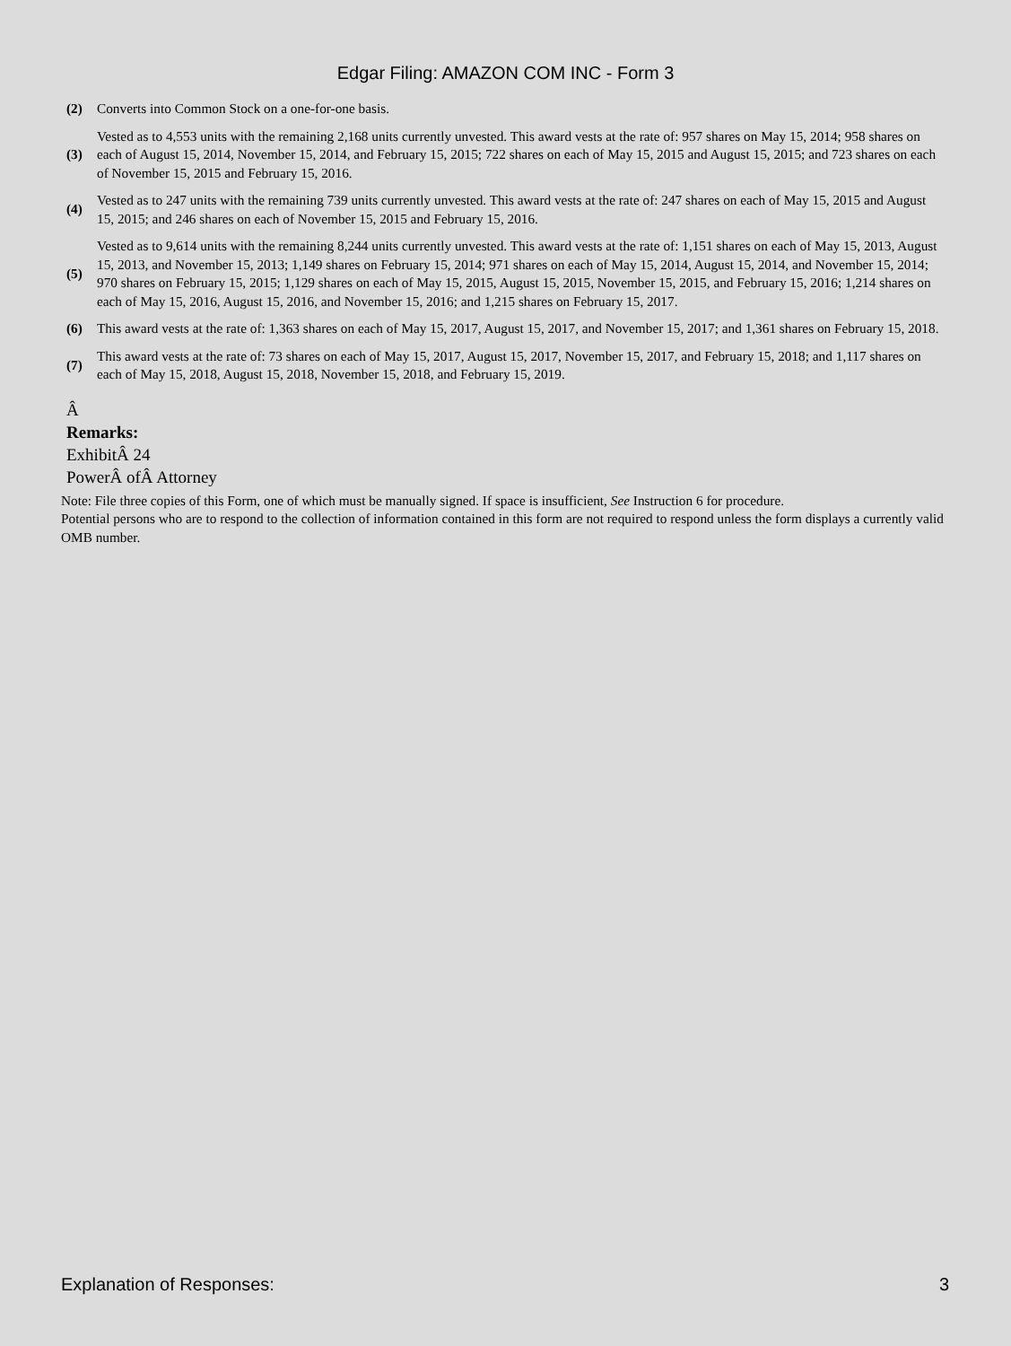Edgar Filing: AMAZON COM INC - Form 3
| (2) | Converts into Common Stock on a one-for-one basis. |
| (3) | Vested as to 4,553 units with the remaining 2,168 units currently unvested. This award vests at the rate of: 957 shares on May 15, 2014; 958 shares on each of August 15, 2014, November 15, 2014, and February 15, 2015; 722 shares on each of May 15, 2015 and August 15, 2015; and 723 shares on each of November 15, 2015 and February 15, 2016. |
| (4) | Vested as to 247 units with the remaining 739 units currently unvested. This award vests at the rate of: 247 shares on each of May 15, 2015 and August 15, 2015; and 246 shares on each of November 15, 2015 and February 15, 2016. |
| (5) | Vested as to 9,614 units with the remaining 8,244 units currently unvested. This award vests at the rate of: 1,151 shares on each of May 15, 2013, August 15, 2013, and November 15, 2013; 1,149 shares on February 15, 2014; 971 shares on each of May 15, 2014, August 15, 2014, and November 15, 2014; 970 shares on February 15, 2015; 1,129 shares on each of May 15, 2015, August 15, 2015, November 15, 2015, and February 15, 2016; 1,214 shares on each of May 15, 2016, August 15, 2016, and November 15, 2016; and 1,215 shares on February 15, 2017. |
| (6) | This award vests at the rate of: 1,363 shares on each of May 15, 2017, August 15, 2017, and November 15, 2017; and 1,361 shares on February 15, 2018. |
| (7) | This award vests at the rate of: 73 shares on each of May 15, 2017, August 15, 2017, November 15, 2017, and February 15, 2018; and 1,117 shares on each of May 15, 2018, August 15, 2018, November 15, 2018, and February 15, 2019. |
Â
Remarks:
ExhibitÂ 24
PowerÂ ofÂ Attorney
Note: File three copies of this Form, one of which must be manually signed. If space is insufficient, See Instruction 6 for procedure.
Potential persons who are to respond to the collection of information contained in this form are not required to respond unless the form displays a currently valid OMB number.
Explanation of Responses: 3